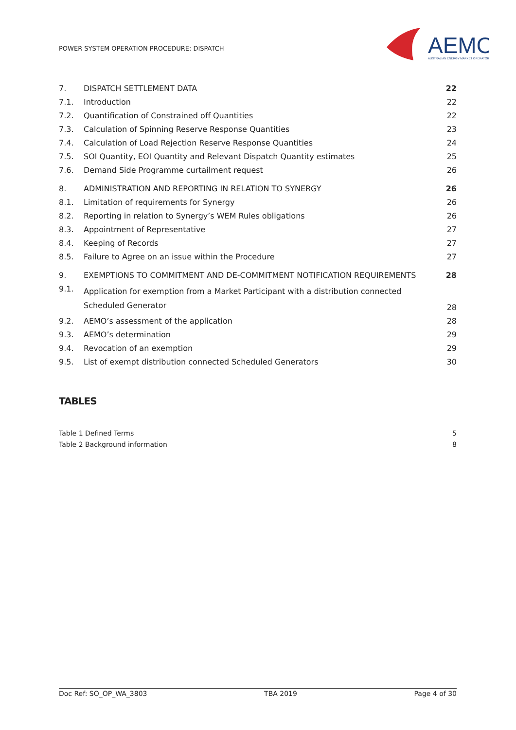POWER SYSTEM OPERATION PROCEDURE: DISPATCH
AEMO
AUSTRALIAN ENERGY MARKET OPERATOR
| 7. | DISPATCH SETTLEMENT DATA | 22 |
| 7.1. | Introduction | 22 |
| 7.2. | Quantification of Constrained off Quantities | 22 |
| 7.3. | Calculation of Spinning Reserve Response Quantities | 23 |
| 7.4. | Calculation of Load Rejection Reserve Response Quantities | 24 |
| 7.5. | SOI Quantity, EOI Quantity and Relevant Dispatch Quantity estimates | 25 |
| 7.6. | Demand Side Programme curtailment request | 26 |
| 8. | ADMINISTRATION AND REPORTING IN RELATION TO SYNERGY | 26 |
| 8.1. | Limitation of requirements for Synergy | 26 |
| 8.2. | Reporting in relation to Synergy’s WEM Rules obligations | 26 |
| 8.3. | Appointment of Representative | 27 |
| 8.4. | Keeping of Records | 27 |
| 8.5. | Failure to Agree on an issue within the Procedure | 27 |
| 9. | EXEMPTIONS TO COMMITMENT AND DE-COMMITMENT NOTIFICATION REQUIREMENTS | 28 |
| 9.1. | Application for exemption from a Market Participant with a distribution connected Scheduled Generator | 28 |
| 9.2. | AEMO’s assessment of the application | 28 |
| 9.3. | AEMO’s determination | 29 |
| 9.4. | Revocation of an exemption | 29 |
| 9.5. | List of exempt distribution connected Scheduled Generators | 30 |
TABLES
Table 1 Defined Terms 5
Table 2 Background information 8
Doc Ref: SO_OP_WA_3803 TBA 2019 Page 4 of 30